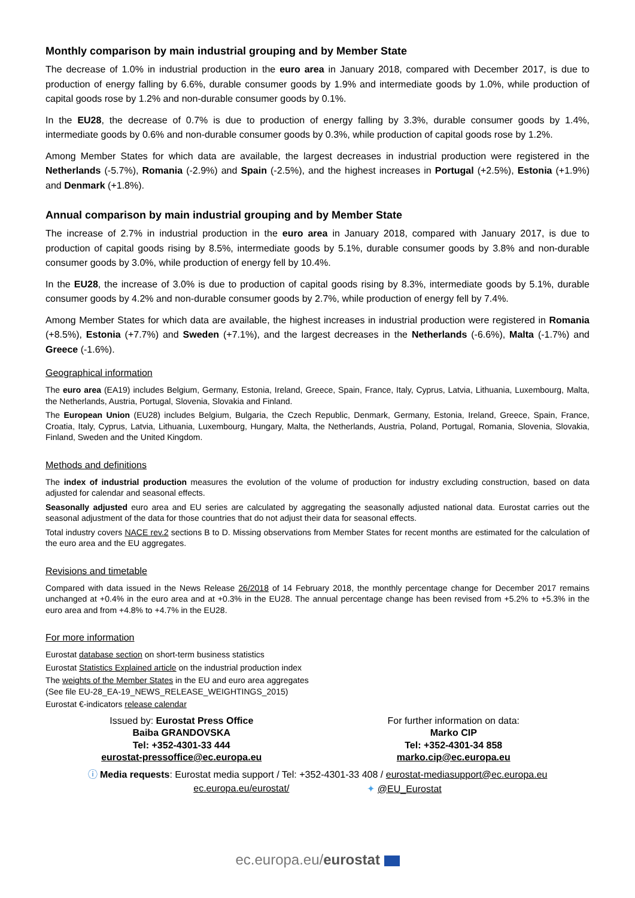Monthly comparison by main industrial grouping and by Member State
The decrease of 1.0% in industrial production in the euro area in January 2018, compared with December 2017, is due to production of energy falling by 6.6%, durable consumer goods by 1.9% and intermediate goods by 1.0%, while production of capital goods rose by 1.2% and non-durable consumer goods by 0.1%.
In the EU28, the decrease of 0.7% is due to production of energy falling by 3.3%, durable consumer goods by 1.4%, intermediate goods by 0.6% and non-durable consumer goods by 0.3%, while production of capital goods rose by 1.2%.
Among Member States for which data are available, the largest decreases in industrial production were registered in the Netherlands (-5.7%), Romania (-2.9%) and Spain (-2.5%), and the highest increases in Portugal (+2.5%), Estonia (+1.9%) and Denmark (+1.8%).
Annual comparison by main industrial grouping and by Member State
The increase of 2.7% in industrial production in the euro area in January 2018, compared with January 2017, is due to production of capital goods rising by 8.5%, intermediate goods by 5.1%, durable consumer goods by 3.8% and non-durable consumer goods by 3.0%, while production of energy fell by 10.4%.
In the EU28, the increase of 3.0% is due to production of capital goods rising by 8.3%, intermediate goods by 5.1%, durable consumer goods by 4.2% and non-durable consumer goods by 2.7%, while production of energy fell by 7.4%.
Among Member States for which data are available, the highest increases in industrial production were registered in Romania (+8.5%), Estonia (+7.7%) and Sweden (+7.1%), and the largest decreases in the Netherlands (-6.6%), Malta (-1.7%) and Greece (-1.6%).
Geographical information
The euro area (EA19) includes Belgium, Germany, Estonia, Ireland, Greece, Spain, France, Italy, Cyprus, Latvia, Lithuania, Luxembourg, Malta, the Netherlands, Austria, Portugal, Slovenia, Slovakia and Finland.
The European Union (EU28) includes Belgium, Bulgaria, the Czech Republic, Denmark, Germany, Estonia, Ireland, Greece, Spain, France, Croatia, Italy, Cyprus, Latvia, Lithuania, Luxembourg, Hungary, Malta, the Netherlands, Austria, Poland, Portugal, Romania, Slovenia, Slovakia, Finland, Sweden and the United Kingdom.
Methods and definitions
The index of industrial production measures the evolution of the volume of production for industry excluding construction, based on data adjusted for calendar and seasonal effects.
Seasonally adjusted euro area and EU series are calculated by aggregating the seasonally adjusted national data. Eurostat carries out the seasonal adjustment of the data for those countries that do not adjust their data for seasonal effects.
Total industry covers NACE rev.2 sections B to D. Missing observations from Member States for recent months are estimated for the calculation of the euro area and the EU aggregates.
Revisions and timetable
Compared with data issued in the News Release 26/2018 of 14 February 2018, the monthly percentage change for December 2017 remains unchanged at +0.4% in the euro area and at +0.3% in the EU28. The annual percentage change has been revised from +5.2% to +5.3% in the euro area and from +4.8% to +4.7% in the EU28.
For more information
Eurostat database section on short-term business statistics
Eurostat Statistics Explained article on the industrial production index
The weights of the Member States in the EU and euro area aggregates
(See file EU-28_EA-19_NEWS_RELEASE_WEIGHTINGS_2015)
Eurostat €-indicators release calendar
Issued by: Eurostat Press Office
Baiba GRANDOVSKA
Tel: +352-4301-33 444
eurostat-pressoffice@ec.europa.eu
For further information on data:
Marko CIP
Tel: +352-4301-34 858
marko.cip@ec.europa.eu
ⓘ Media requests: Eurostat media support / Tel: +352-4301-33 408 / eurostat-mediasupport@ec.europa.eu
ec.europa.eu/eurostat/ ✦ @EU_Eurostat
ec.europa.eu/eurostat